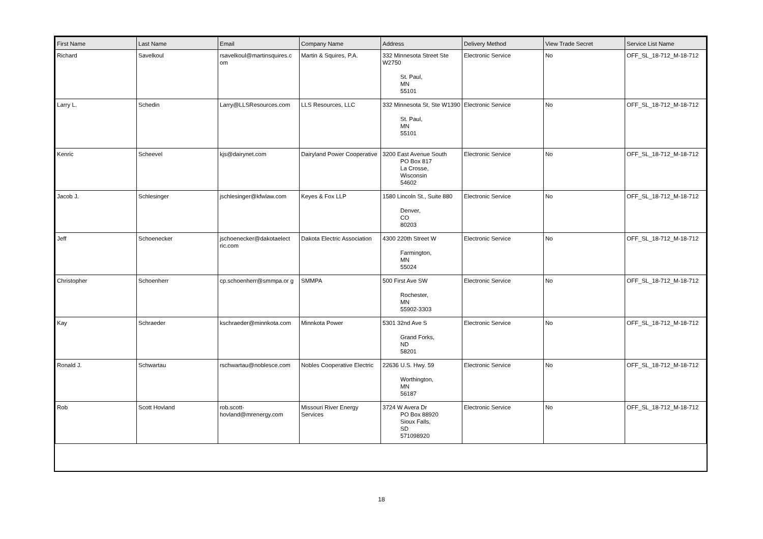| First Name | Last Name | Email | Company Name | Address | Delivery Method | View Trade Secret | Service List Name |
| --- | --- | --- | --- | --- | --- | --- | --- |
| Richard | Savelkoul | rsavelkoul@martinsquires.c om | Martin & Squires, P.A. | 332 Minnesota Street Ste W2750 St. Paul, MN 55101 | Electronic Service | No | OFF_SL_18-712_M-18-712 |
| Larry L. | Schedin | Larry@LLSResources.com | LLS Resources, LLC | 332 Minnesota St, Ste W1390 St. Paul, MN 55101 | Electronic Service | No | OFF_SL_18-712_M-18-712 |
| Kenric | Scheevel | kjs@dairynet.com | Dairyland Power Cooperative | 3200 East Avenue South PO Box 817 La Crosse, Wisconsin 54602 | Electronic Service | No | OFF_SL_18-712_M-18-712 |
| Jacob J. | Schlesinger | jschlesinger@kfwlaw.com | Keyes & Fox LLP | 1580 Lincoln St., Suite 880 Denver, CO 80203 | Electronic Service | No | OFF_SL_18-712_M-18-712 |
| Jeff | Schoenecker | jschoenecker@dakotaelect ric.com | Dakota Electric Association | 4300 220th Street W Farmington, MN 55024 | Electronic Service | No | OFF_SL_18-712_M-18-712 |
| Christopher | Schoenherr | cp.schoenherr@smmpa.or g | SMMPA | 500 First Ave SW Rochester, MN 55902-3303 | Electronic Service | No | OFF_SL_18-712_M-18-712 |
| Kay | Schraeder | kschraeder@minnkota.com | Minnkota Power | 5301 32nd Ave S Grand Forks, ND 58201 | Electronic Service | No | OFF_SL_18-712_M-18-712 |
| Ronald J. | Schwartau | rschwartau@noblesce.com | Nobles Cooperative Electric | 22636 U.S. Hwy. 59 Worthington, MN 56187 | Electronic Service | No | OFF_SL_18-712_M-18-712 |
| Rob | Scott Hovland | rob.scott-hovland@mrenergy.com | Missouri River Energy Services | 3724 W Avera Dr PO Box 88920 Sioux Falls, SD 571098920 | Electronic Service | No | OFF_SL_18-712_M-18-712 |
18